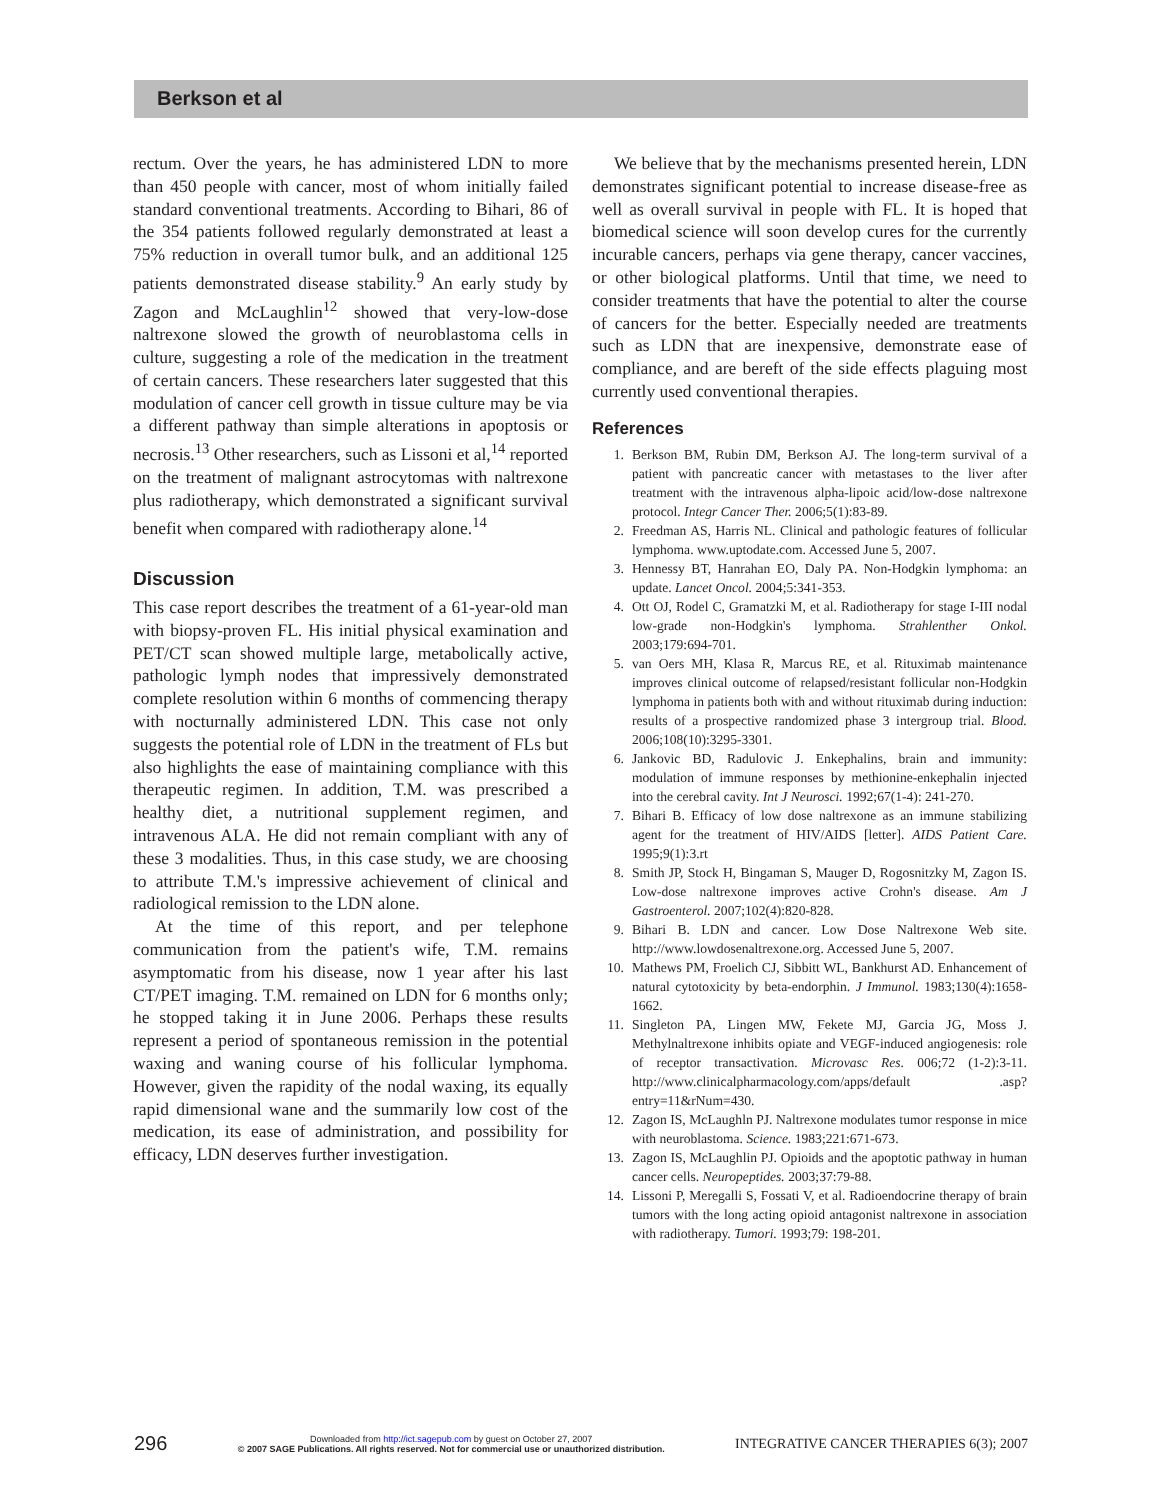Berkson et al
rectum. Over the years, he has administered LDN to more than 450 people with cancer, most of whom initially failed standard conventional treatments. According to Bihari, 86 of the 354 patients followed regularly demonstrated at least a 75% reduction in overall tumor bulk, and an additional 125 patients demonstrated disease stability.<sup>9</sup> An early study by Zagon and McLaughlin<sup>12</sup> showed that very-low-dose naltrexone slowed the growth of neuroblastoma cells in culture, suggesting a role of the medication in the treatment of certain cancers. These researchers later suggested that this modulation of cancer cell growth in tissue culture may be via a different pathway than simple alterations in apoptosis or necrosis.<sup>13</sup> Other researchers, such as Lissoni et al,<sup>14</sup> reported on the treatment of malignant astrocytomas with naltrexone plus radiotherapy, which demonstrated a significant survival benefit when compared with radiotherapy alone.<sup>14</sup>
Discussion
This case report describes the treatment of a 61-year-old man with biopsy-proven FL. His initial physical examination and PET/CT scan showed multiple large, metabolically active, pathologic lymph nodes that impressively demonstrated complete resolution within 6 months of commencing therapy with nocturnally administered LDN. This case not only suggests the potential role of LDN in the treatment of FLs but also highlights the ease of maintaining compliance with this therapeutic regimen. In addition, T.M. was prescribed a healthy diet, a nutritional supplement regimen, and intravenous ALA. He did not remain compliant with any of these 3 modalities. Thus, in this case study, we are choosing to attribute T.M.'s impressive achievement of clinical and radiological remission to the LDN alone.
At the time of this report, and per telephone communication from the patient's wife, T.M. remains asymptomatic from his disease, now 1 year after his last CT/PET imaging. T.M. remained on LDN for 6 months only; he stopped taking it in June 2006. Perhaps these results represent a period of spontaneous remission in the potential waxing and waning course of his follicular lymphoma. However, given the rapidity of the nodal waxing, its equally rapid dimensional wane and the summarily low cost of the medication, its ease of administration, and possibility for efficacy, LDN deserves further investigation.
We believe that by the mechanisms presented herein, LDN demonstrates significant potential to increase disease-free as well as overall survival in people with FL. It is hoped that biomedical science will soon develop cures for the currently incurable cancers, perhaps via gene therapy, cancer vaccines, or other biological platforms. Until that time, we need to consider treatments that have the potential to alter the course of cancers for the better. Especially needed are treatments such as LDN that are inexpensive, demonstrate ease of compliance, and are bereft of the side effects plaguing most currently used conventional therapies.
References
1. Berkson BM, Rubin DM, Berkson AJ. The long-term survival of a patient with pancreatic cancer with metastases to the liver after treatment with the intravenous alpha-lipoic acid/low-dose naltrexone protocol. Integr Cancer Ther. 2006;5(1):83-89.
2. Freedman AS, Harris NL. Clinical and pathologic features of follicular lymphoma. www.uptodate.com. Accessed June 5, 2007.
3. Hennessy BT, Hanrahan EO, Daly PA. Non-Hodgkin lymphoma: an update. Lancet Oncol. 2004;5:341-353.
4. Ott OJ, Rodel C, Gramatzki M, et al. Radiotherapy for stage I-III nodal low-grade non-Hodgkin's lymphoma. Strahlenther Onkol. 2003;179:694-701.
5. van Oers MH, Klasa R, Marcus RE, et al. Rituximab maintenance improves clinical outcome of relapsed/resistant follicular non-Hodgkin lymphoma in patients both with and without rituximab during induction: results of a prospective randomized phase 3 intergroup trial. Blood. 2006;108(10):3295-3301.
6. Jankovic BD, Radulovic J. Enkephalins, brain and immunity: modulation of immune responses by methionine-enkephalin injected into the cerebral cavity. Int J Neurosci. 1992;67(1-4): 241-270.
7. Bihari B. Efficacy of low dose naltrexone as an immune stabilizing agent for the treatment of HIV/AIDS [letter]. AIDS Patient Care. 1995;9(1):3.rt
8. Smith JP, Stock H, Bingaman S, Mauger D, Rogosnitzky M, Zagon IS. Low-dose naltrexone improves active Crohn's disease. Am J Gastroenterol. 2007;102(4):820-828.
9. Bihari B. LDN and cancer. Low Dose Naltrexone Web site. http://www.lowdosenaltrexone.org. Accessed June 5, 2007.
10. Mathews PM, Froelich CJ, Sibbitt WL, Bankhurst AD. Enhancement of natural cytotoxicity by beta-endorphin. J Immunol. 1983;130(4):1658-1662.
11. Singleton PA, Lingen MW, Fekete MJ, Garcia JG, Moss J. Methylnaltrexone inhibits opiate and VEGF-induced angiogenesis: role of receptor transactivation. Microvasc Res. 006;72 (1-2):3-11. http://www.clinicalpharmacology.com/apps/default .asp?entry=11&rNum=430.
12. Zagon IS, McLaughln PJ. Naltrexone modulates tumor response in mice with neuroblastoma. Science. 1983;221:671-673.
13. Zagon IS, McLaughlin PJ. Opioids and the apoptotic pathway in human cancer cells. Neuropeptides. 2003;37:79-88.
14. Lissoni P, Meregalli S, Fossati V, et al. Radioendocrine therapy of brain tumors with the long acting opioid antagonist naltrexone in association with radiotherapy. Tumori. 1993;79: 198-201.
296 Downloaded from http://ict.sagepub.com by guest on October 27, 2007
© 2007 SAGE Publications. All rights reserved. Not for commercial use or unauthorized distribution. INTEGRATIVE CANCER THERAPIES 6(3); 2007